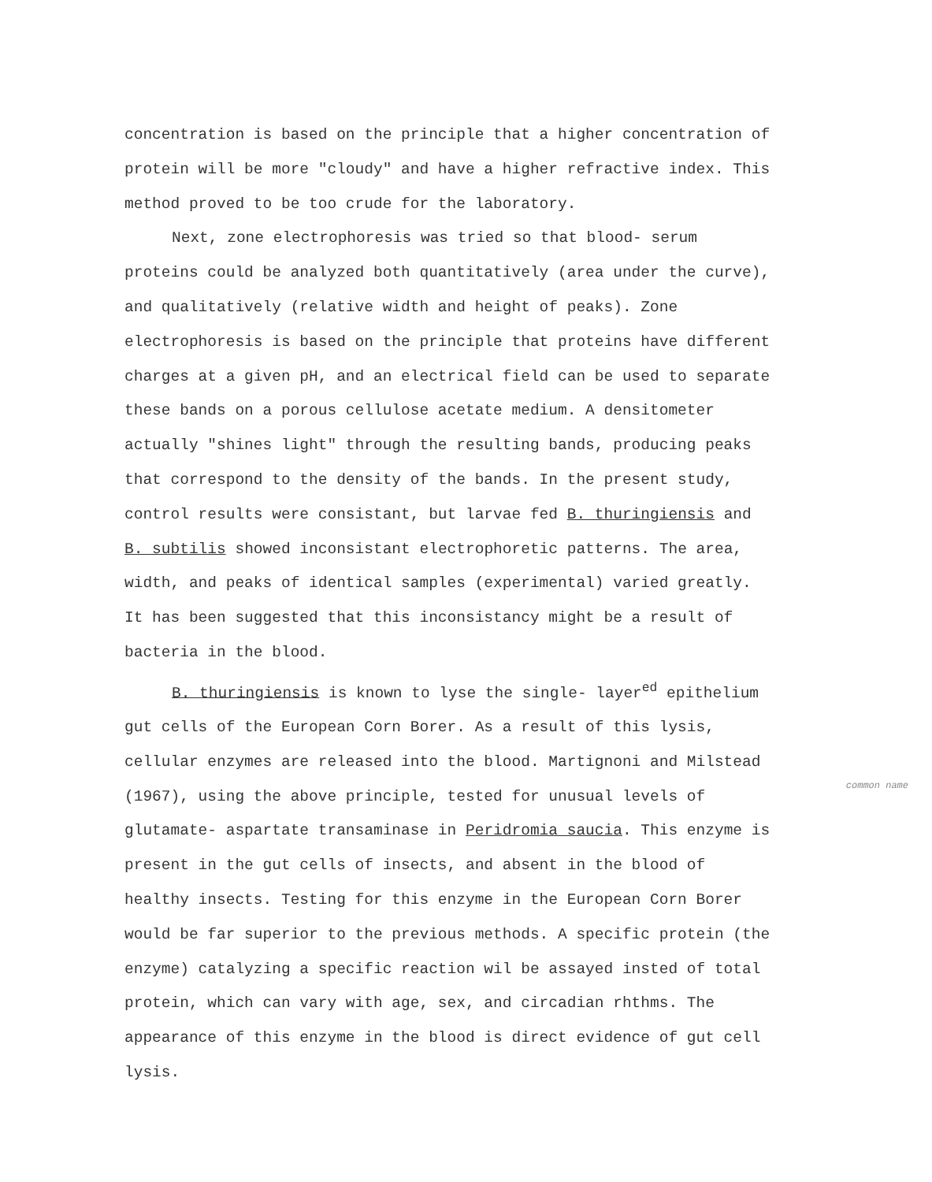concentration is based on the principle that a higher concentration of protein will be more "cloudy" and have a higher refractive index. This method proved to be too crude for the laboratory.
Next, zone electrophoresis was tried so that blood- serum proteins could be analyzed both quantitatively (area under the curve), and qualitatively (relative width and height of peaks). Zone electrophoresis is based on the principle that proteins have different charges at a given pH, and an electrical field can be used to separate these bands on a porous cellulose acetate medium. A densitometer actually "shines light" through the resulting bands, producing peaks that correspond to the density of the bands. In the present study, control results were consistant, but larvae fed B. thuringiensis and B. subtilis showed inconsistant electrophoretic patterns. The area, width, and peaks of identical samples (experimental) varied greatly. It has been suggested that this inconsistancy might be a result of bacteria in the blood.
B. thuringiensis is known to lyse the single- layer<sup>ed</sup> epithelium gut cells of the European Corn Borer. As a result of this lysis, cellular enzymes are released into the blood. Martignoni and Milstead (1967), using the above principle, tested for unusual common name levels of glutamate- aspartate transaminase in Peridromia saucia. This enzyme is present in the gut cells of insects, and absent in the blood of healthy insects. Testing for this enzyme in the European Corn Borer would be far superior to the previous methods. A specific protein (the enzyme) catalyzing a specific reaction wil be assayed insted of total protein, which can vary with age, sex, and circadian rhthms. The appearance of this enzyme in the blood is direct evidence of gut cell lysis.